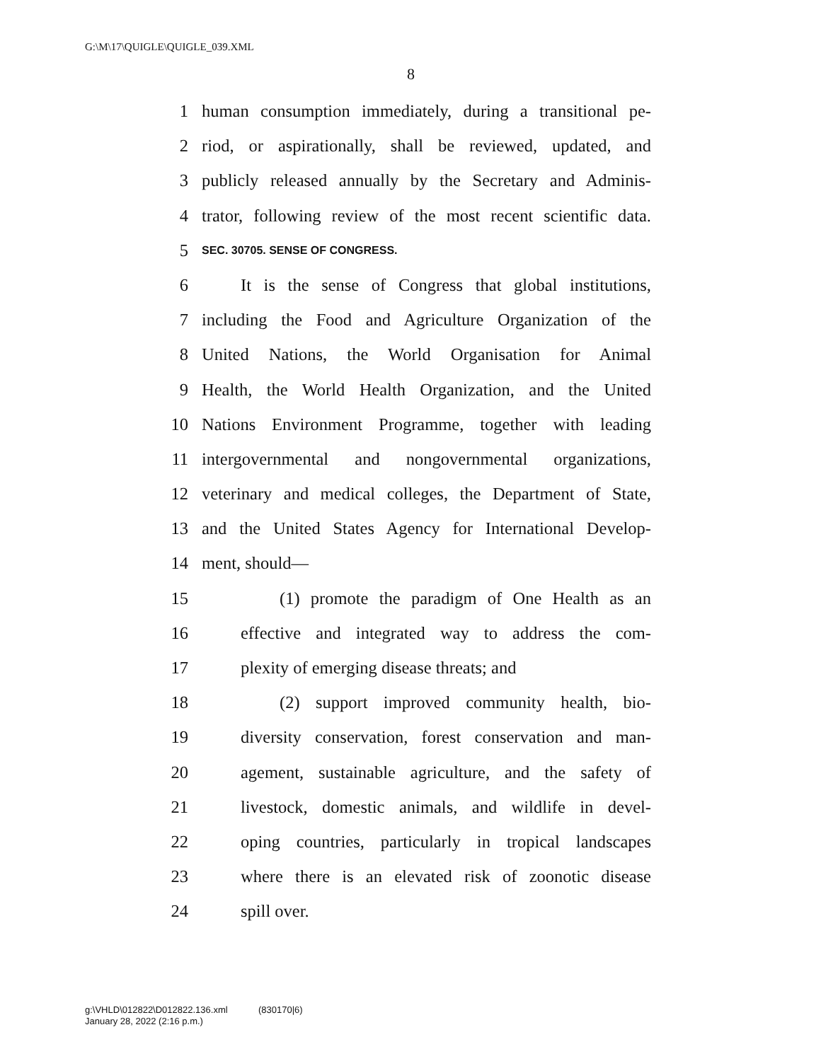G:\M\17\QUIGLE\QUIGLE_039.XML
8
1 human consumption immediately, during a transitional pe-
2 riod, or aspirationally, shall be reviewed, updated, and
3 publicly released annually by the Secretary and Adminis-
4 trator, following review of the most recent scientific data.
5 SEC. 30705. SENSE OF CONGRESS.
6 It is the sense of Congress that global institutions,
7 including the Food and Agriculture Organization of the
8 United Nations, the World Organisation for Animal
9 Health, the World Health Organization, and the United
10 Nations Environment Programme, together with leading
11 intergovernmental and nongovernmental organizations,
12 veterinary and medical colleges, the Department of State,
13 and the United States Agency for International Develop-
14 ment, should—
15 (1) promote the paradigm of One Health as an
16 effective and integrated way to address the com-
17 plexity of emerging disease threats; and
18 (2) support improved community health, bio-
19 diversity conservation, forest conservation and man-
20 agement, sustainable agriculture, and the safety of
21 livestock, domestic animals, and wildlife in devel-
22 oping countries, particularly in tropical landscapes
23 where there is an elevated risk of zoonotic disease
24 spill over.
g:\VHLD\012822\D012822.136.xml (830170|6)
January 28, 2022 (2:16 p.m.)